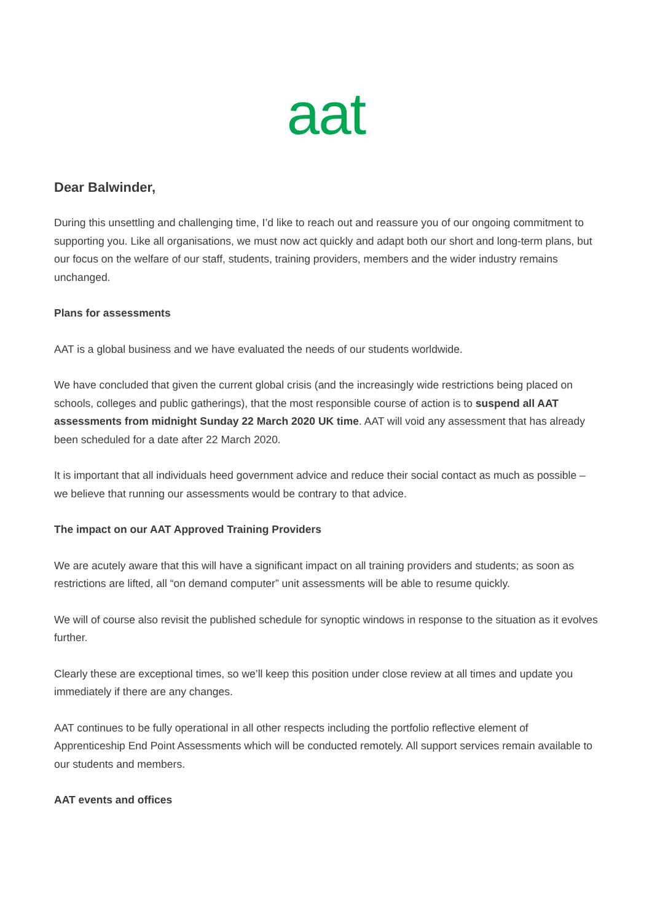aat
Dear Balwinder,
During this unsettling and challenging time, I’d like to reach out and reassure you of our ongoing commitment to supporting you. Like all organisations, we must now act quickly and adapt both our short and long-term plans, but our focus on the welfare of our staff, students, training providers, members and the wider industry remains unchanged.
Plans for assessments
AAT is a global business and we have evaluated the needs of our students worldwide.
We have concluded that given the current global crisis (and the increasingly wide restrictions being placed on schools, colleges and public gatherings), that the most responsible course of action is to suspend all AAT assessments from midnight Sunday 22 March 2020 UK time. AAT will void any assessment that has already been scheduled for a date after 22 March 2020.
It is important that all individuals heed government advice and reduce their social contact as much as possible – we believe that running our assessments would be contrary to that advice.
The impact on our AAT Approved Training Providers
We are acutely aware that this will have a significant impact on all training providers and students; as soon as restrictions are lifted, all “on demand computer” unit assessments will be able to resume quickly.
We will of course also revisit the published schedule for synoptic windows in response to the situation as it evolves further.
Clearly these are exceptional times, so we’ll keep this position under close review at all times and update you immediately if there are any changes.
AAT continues to be fully operational in all other respects including the portfolio reflective element of Apprenticeship End Point Assessments which will be conducted remotely. All support services remain available to our students and members.
AAT events and offices